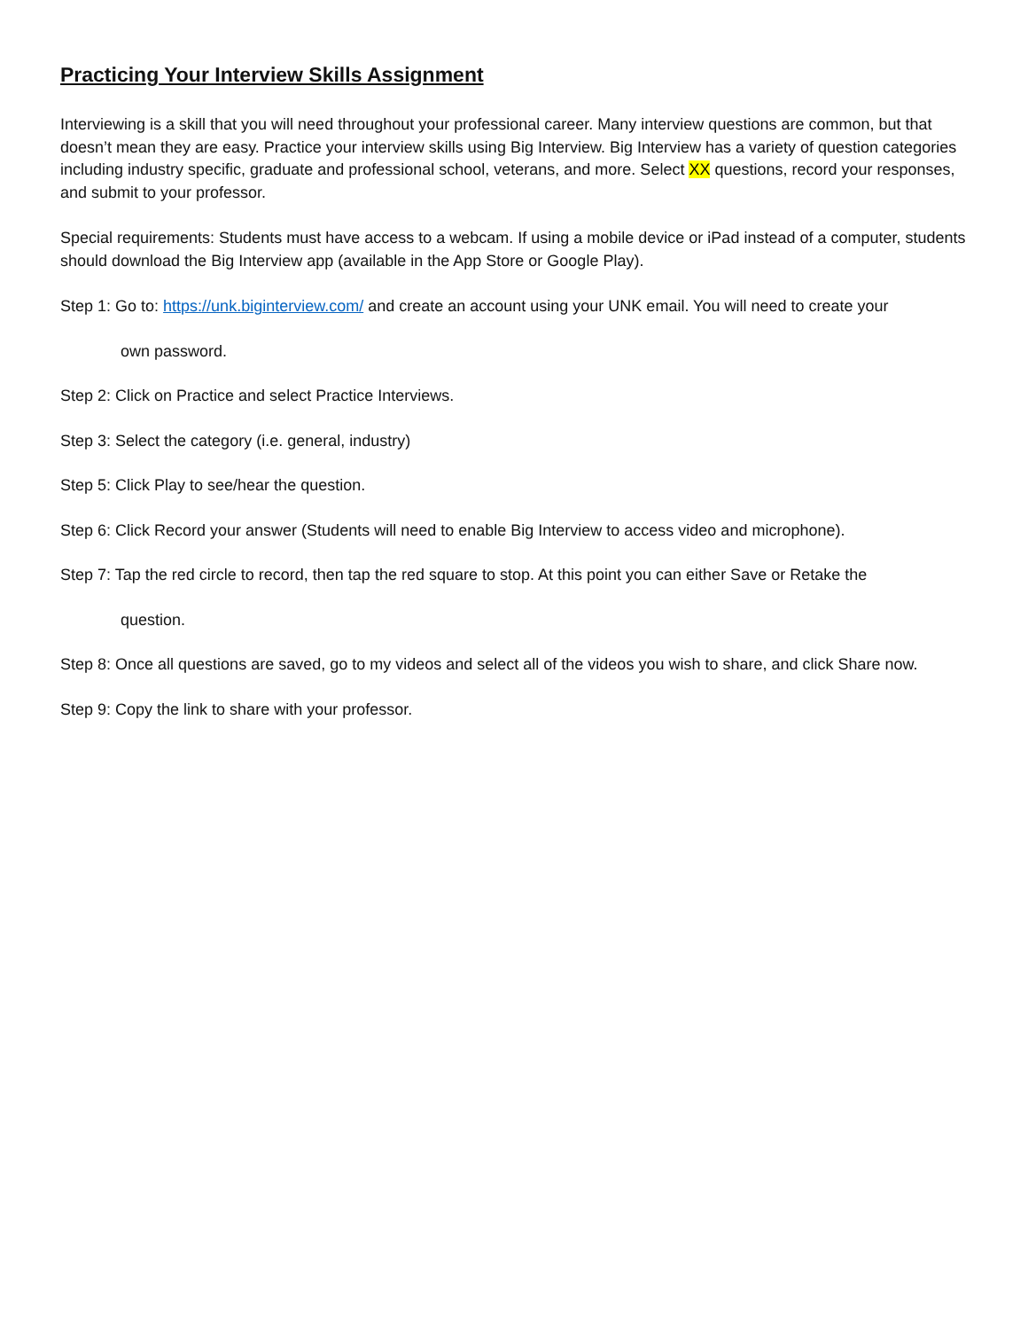Practicing Your Interview Skills Assignment
Interviewing is a skill that you will need throughout your professional career. Many interview questions are common, but that doesn’t mean they are easy. Practice your interview skills using Big Interview. Big Interview has a variety of question categories including industry specific, graduate and professional school, veterans, and more. Select XX questions, record your responses, and submit to your professor.
Special requirements: Students must have access to a webcam. If using a mobile device or iPad instead of a computer, students should download the Big Interview app (available in the App Store or Google Play).
Step 1: Go to: https://unk.biginterview.com/ and create an account using your UNK email. You will need to create your
own password.
Step 2: Click on Practice and select Practice Interviews.
Step 3: Select the category (i.e. general, industry)
Step 5: Click Play to see/hear the question.
Step 6: Click Record your answer (Students will need to enable Big Interview to access video and microphone).
Step 7: Tap the red circle to record, then tap the red square to stop. At this point you can either Save or Retake the
question.
Step 8: Once all questions are saved, go to my videos and select all of the videos you wish to share, and click Share now.
Step 9: Copy the link to share with your professor.